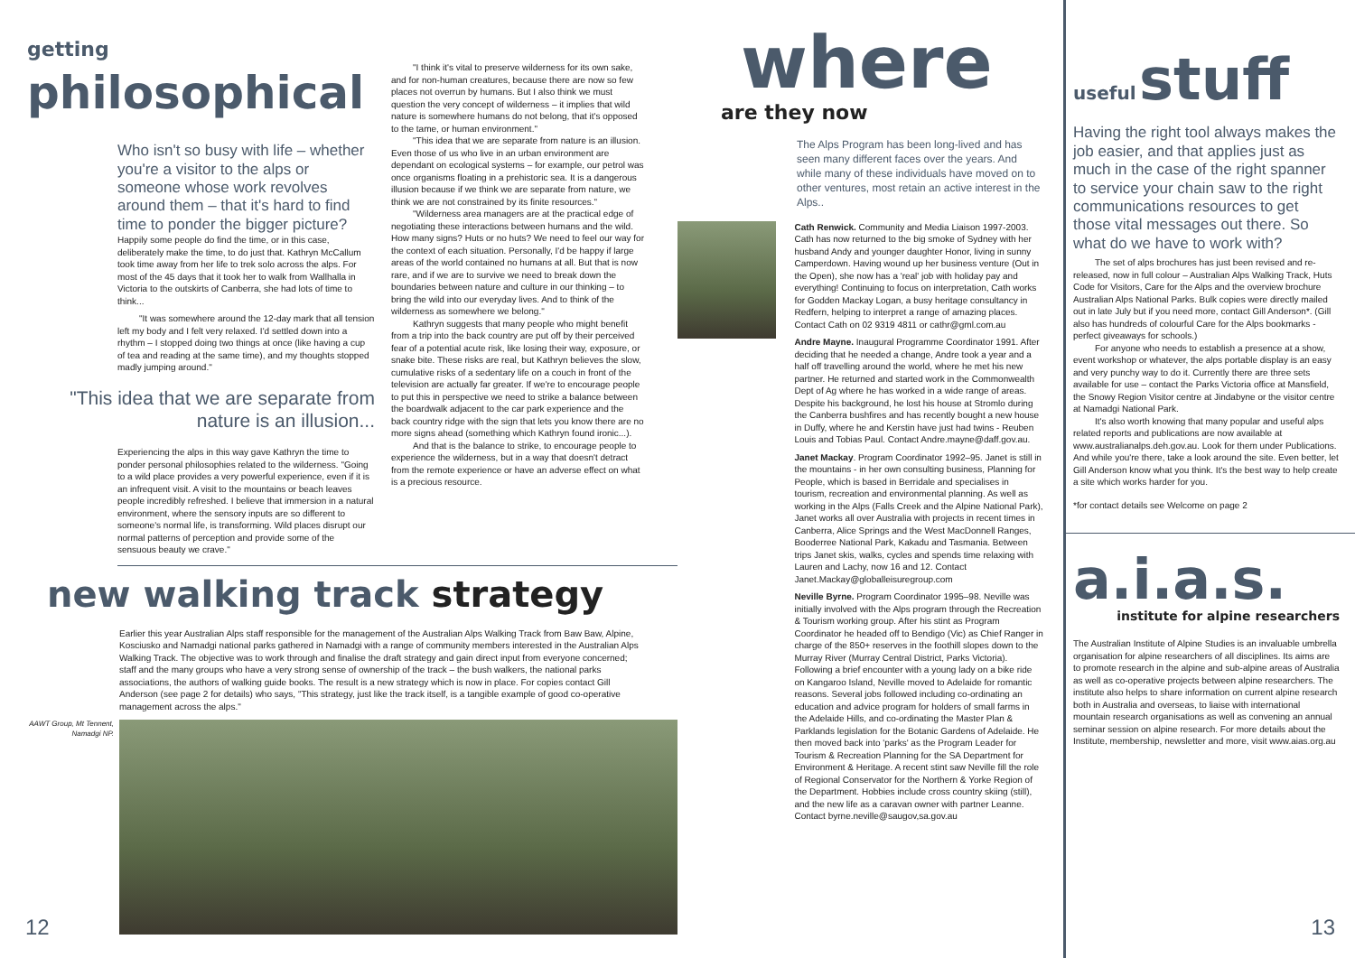getting philosophical
Who isn't so busy with life – whether you're a visitor to the alps or someone whose work revolves around them – that it's hard to find time to ponder the bigger picture?
Happily some people do find the time, or in this case, deliberately make the time, to do just that. Kathryn McCallum took time away from her life to trek solo across the alps. For most of the 45 days that it took her to walk from Wallhalla in Victoria to the outskirts of Canberra, she had lots of time to think...
"It was somewhere around the 12-day mark that all tension left my body and I felt very relaxed. I'd settled down into a rhythm – I stopped doing two things at once (like having a cup of tea and reading at the same time), and my thoughts stopped madly jumping around."
"This idea that we are separate from nature is an illusion...
Experiencing the alps in this way gave Kathryn the time to ponder personal philosophies related to the wilderness. "Going to a wild place provides a very powerful experience, even if it is an infrequent visit. A visit to the mountains or beach leaves people incredibly refreshed. I believe that immersion in a natural environment, where the sensory inputs are so different to someone's normal life, is transforming. Wild places disrupt our normal patterns of perception and provide some of the sensuous beauty we crave."
"I think it's vital to preserve wilderness for its own sake, and for non-human creatures, because there are now so few places not overrun by humans. But I also think we must question the very concept of wilderness – it implies that wild nature is somewhere humans do not belong, that it's opposed to the tame, or human environment."
"This idea that we are separate from nature is an illusion. Even those of us who live in an urban environment are dependant on ecological systems – for example, our petrol was once organisms floating in a prehistoric sea. It is a dangerous illusion because if we think we are separate from nature, we think we are not constrained by its finite resources."
"Wilderness area managers are at the practical edge of negotiating these interactions between humans and the wild. How many signs? Huts or no huts? We need to feel our way for the context of each situation. Personally, I'd be happy if large areas of the world contained no humans at all. But that is now rare, and if we are to survive we need to break down the boundaries between nature and culture in our thinking – to bring the wild into our everyday lives. And to think of the wilderness as somewhere we belong."
Kathryn suggests that many people who might benefit from a trip into the back country are put off by their perceived fear of a potential acute risk, like losing their way, exposure, or snake bite. These risks are real, but Kathryn believes the slow, cumulative risks of a sedentary life on a couch in front of the television are actually far greater. If we're to encourage people to put this in perspective we need to strike a balance between the boardwalk adjacent to the car park experience and the back country ridge with the sign that lets you know there are no more signs ahead (something which Kathryn found ironic...).
And that is the balance to strike, to encourage people to experience the wilderness, but in a way that doesn't detract from the remote experience or have an adverse effect on what is a precious resource.
new walking track strategy
Earlier this year Australian Alps staff responsible for the management of the Australian Alps Walking Track from Baw Baw, Alpine, Kosciusko and Namadgi national parks gathered in Namadgi with a range of community members interested in the Australian Alps Walking Track. The objective was to work through and finalise the draft strategy and gain direct input from everyone concerned; staff and the many groups who have a very strong sense of ownership of the track – the bush walkers, the national parks associations, the authors of walking guide books. The result is a new strategy which is now in place. For copies contact Gill Anderson (see page 2 for details) who says, "This strategy, just like the track itself, is a tangible example of good co-operative management across the alps."
AAWT Group, Mt Tennent, Namadgi NP.
12
where
are they now
The Alps Program has been long-lived and has seen many different faces over the years. And while many of these individuals have moved on to other ventures, most retain an active interest in the Alps..
Cath Renwick. Community and Media Liaison 1997-2003. Cath has now returned to the big smoke of Sydney with her husband Andy and younger daughter Honor, living in sunny Camperdown. Having wound up her business venture (Out in the Open), she now has a 'real' job with holiday pay and everything! Continuing to focus on interpretation, Cath works for Godden Mackay Logan, a busy heritage consultancy in Redfern, helping to interpret a range of amazing places. Contact Cath on 02 9319 4811 or cathr@gml.com.au
Andre Mayne. Inaugural Programme Coordinator 1991. After deciding that he needed a change, Andre took a year and a half off travelling around the world, where he met his new partner. He returned and started work in the Commonwealth Dept of Ag where he has worked in a wide range of areas. Despite his background, he lost his house at Stromlo during the Canberra bushfires and has recently bought a new house in Duffy, where he and Kerstin have just had twins - Reuben Louis and Tobias Paul. Contact Andre.mayne@daff.gov.au.
Janet Mackay. Program Coordinator 1992–95. Janet is still in the mountains - in her own consulting business, Planning for People, which is based in Berridale and specialises in tourism, recreation and environmental planning. As well as working in the Alps (Falls Creek and the Alpine National Park), Janet works all over Australia with projects in recent times in Canberra, Alice Springs and the West MacDonnell Ranges, Booderree National Park, Kakadu and Tasmania. Between trips Janet skis, walks, cycles and spends time relaxing with Lauren and Lachy, now 16 and 12. Contact Janet.Mackay@globalleisuregroup.com
Neville Byrne. Program Coordinator 1995–98. Neville was initially involved with the Alps program through the Recreation & Tourism working group. After his stint as Program Coordinator he headed off to Bendigo (Vic) as Chief Ranger in charge of the 850+ reserves in the foothill slopes down to the Murray River (Murray Central District, Parks Victoria). Following a brief encounter with a young lady on a bike ride on Kangaroo Island, Neville moved to Adelaide for romantic reasons. Several jobs followed including co-ordinating an education and advice program for holders of small farms in the Adelaide Hills, and co-ordinating the Master Plan & Parklands legislation for the Botanic Gardens of Adelaide. He then moved back into 'parks' as the Program Leader for Tourism & Recreation Planning for the SA Department for Environment & Heritage. A recent stint saw Neville fill the role of Regional Conservator for the Northern & Yorke Region of the Department. Hobbies include cross country skiing (still), and the new life as a caravan owner with partner Leanne. Contact byrne.neville@saugov,sa.gov.au
useful stuff
Having the right tool always makes the job easier, and that applies just as much in the case of the right spanner to service your chain saw to the right communications resources to get those vital messages out there. So what do we have to work with?
The set of alps brochures has just been revised and re-released, now in full colour – Australian Alps Walking Track, Huts Code for Visitors, Care for the Alps and the overview brochure Australian Alps National Parks. Bulk copies were directly mailed out in late July but if you need more, contact Gill Anderson*. (Gill also has hundreds of colourful Care for the Alps bookmarks - perfect giveaways for schools.)
For anyone who needs to establish a presence at a show, event workshop or whatever, the alps portable display is an easy and very punchy way to do it. Currently there are three sets available for use – contact the Parks Victoria office at Mansfield, the Snowy Region Visitor centre at Jindabyne or the visitor centre at Namadgi National Park.
It's also worth knowing that many popular and useful alps related reports and publications are now available at www.australianalps.deh.gov.au. Look for them under Publications. And while you're there, take a look around the site. Even better, let Gill Anderson know what you think. It's the best way to help create a site which works harder for you.
*for contact details see Welcome on page 2
a.i.a.s.
institute for alpine researchers
The Australian Institute of Alpine Studies is an invaluable umbrella organisation for alpine researchers of all disciplines. Its aims are to promote research in the alpine and sub-alpine areas of Australia as well as co-operative projects between alpine researchers. The institute also helps to share information on current alpine research both in Australia and overseas, to liaise with international mountain research organisations as well as convening an annual seminar session on alpine research. For more details about the Institute, membership, newsletter and more, visit www.aias.org.au
13